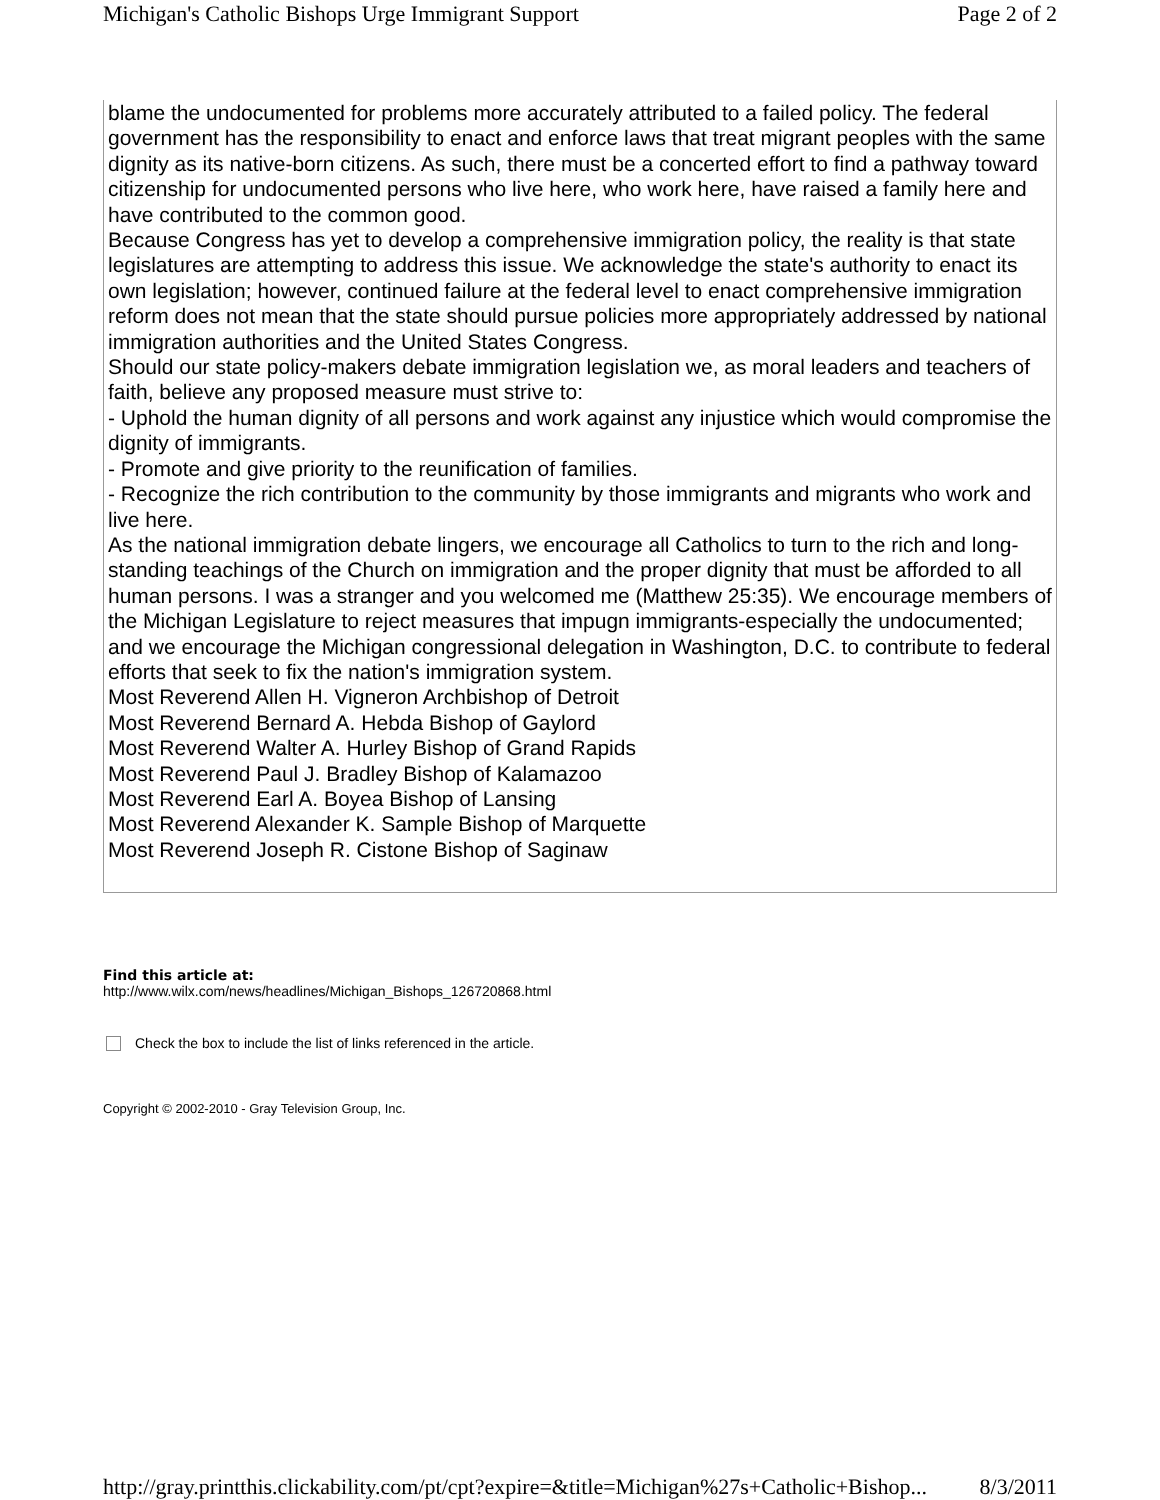Michigan's Catholic Bishops Urge Immigrant Support Page 2 of 2
blame the undocumented for problems more accurately attributed to a failed policy. The federal government has the responsibility to enact and enforce laws that treat migrant peoples with the same dignity as its native-born citizens. As such, there must be a concerted effort to find a pathway toward citizenship for undocumented persons who live here, who work here, have raised a family here and have contributed to the common good.
Because Congress has yet to develop a comprehensive immigration policy, the reality is that state legislatures are attempting to address this issue. We acknowledge the state's authority to enact its own legislation; however, continued failure at the federal level to enact comprehensive immigration reform does not mean that the state should pursue policies more appropriately addressed by national immigration authorities and the United States Congress.
Should our state policy-makers debate immigration legislation we, as moral leaders and teachers of faith, believe any proposed measure must strive to:
- Uphold the human dignity of all persons and work against any injustice which would compromise the dignity of immigrants.
- Promote and give priority to the reunification of families.
- Recognize the rich contribution to the community by those immigrants and migrants who work and live here.
As the national immigration debate lingers, we encourage all Catholics to turn to the rich and long-standing teachings of the Church on immigration and the proper dignity that must be afforded to all human persons. I was a stranger and you welcomed me (Matthew 25:35). We encourage members of the Michigan Legislature to reject measures that impugn immigrants-especially the undocumented; and we encourage the Michigan congressional delegation in Washington, D.C. to contribute to federal efforts that seek to fix the nation's immigration system.
Most Reverend Allen H. Vigneron Archbishop of Detroit
Most Reverend Bernard A. Hebda Bishop of Gaylord
Most Reverend Walter A. Hurley Bishop of Grand Rapids
Most Reverend Paul J. Bradley Bishop of Kalamazoo
Most Reverend Earl A. Boyea Bishop of Lansing
Most Reverend Alexander K. Sample Bishop of Marquette
Most Reverend Joseph R. Cistone Bishop of Saginaw
Find this article at:
http://www.wilx.com/news/headlines/Michigan_Bishops_126720868.html
Check the box to include the list of links referenced in the article.
Copyright © 2002-2010 - Gray Television Group, Inc.
http://gray.printthis.clickability.com/pt/cpt?expire=&title=Michigan%27s+Catholic+Bishop... 8/3/2011